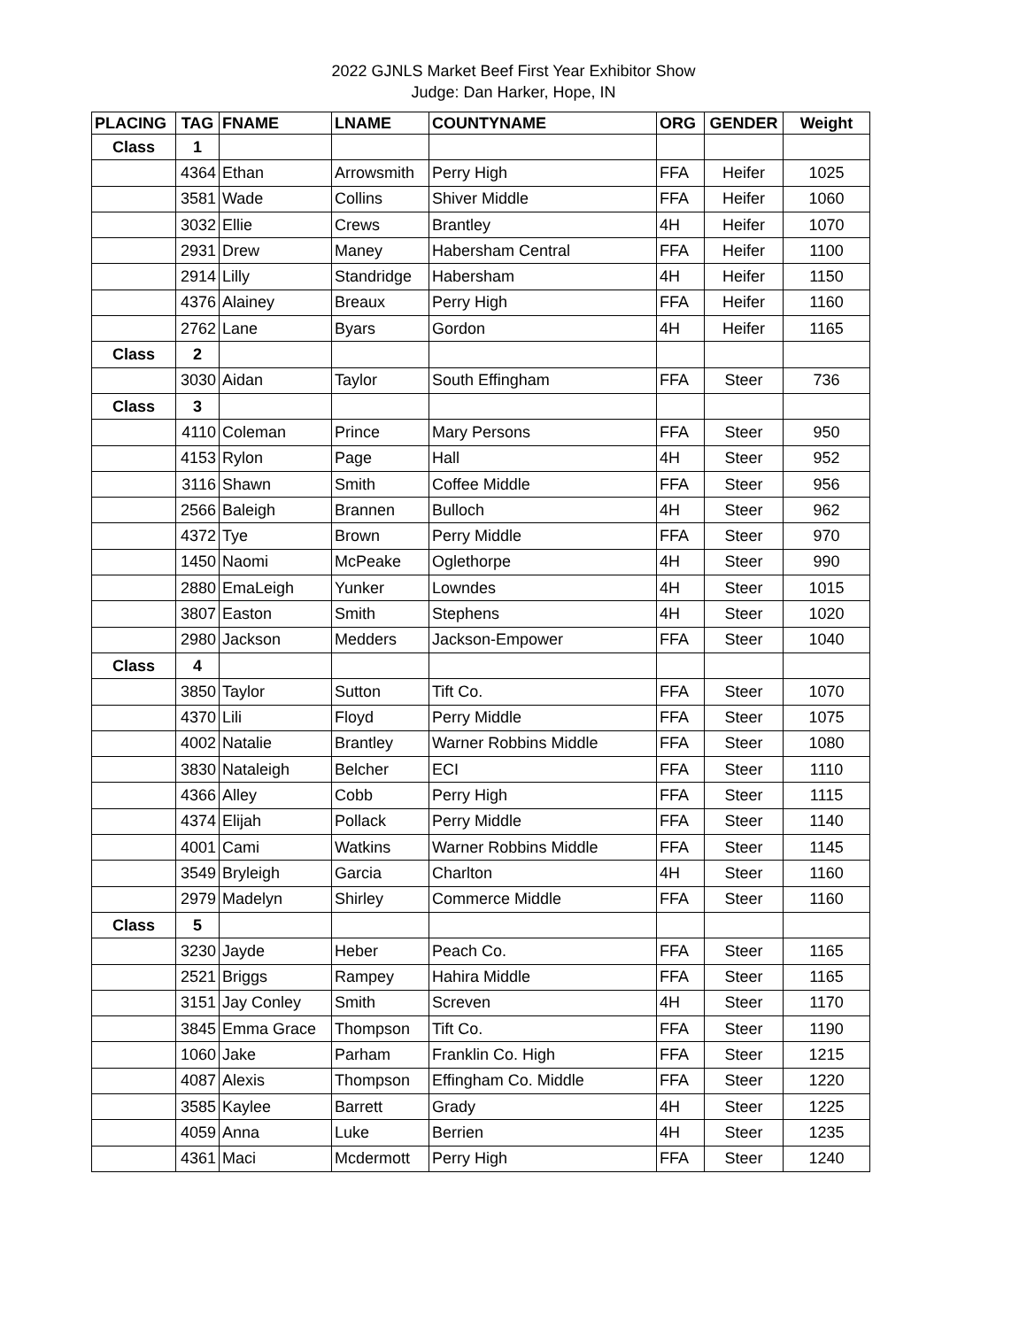2022 GJNLS Market Beef First Year Exhibitor Show
Judge: Dan Harker, Hope, IN
| PLACING | TAG | FNAME | LNAME | COUNTYNAME | ORG | GENDER | Weight |
| --- | --- | --- | --- | --- | --- | --- | --- |
| Class | 1 | | | | | | |
| | 4364 | Ethan | Arrowsmith | Perry High | FFA | Heifer | 1025 |
| | 3581 | Wade | Collins | Shiver Middle | FFA | Heifer | 1060 |
| | 3032 | Ellie | Crews | Brantley | 4H | Heifer | 1070 |
| | 2931 | Drew | Maney | Habersham Central | FFA | Heifer | 1100 |
| | 2914 | Lilly | Standridge | Habersham | 4H | Heifer | 1150 |
| | 4376 | Alainey | Breaux | Perry High | FFA | Heifer | 1160 |
| | 2762 | Lane | Byars | Gordon | 4H | Heifer | 1165 |
| Class | 2 | | | | | | |
| | 3030 | Aidan | Taylor | South Effingham | FFA | Steer | 736 |
| Class | 3 | | | | | | |
| | 4110 | Coleman | Prince | Mary Persons | FFA | Steer | 950 |
| | 4153 | Rylon | Page | Hall | 4H | Steer | 952 |
| | 3116 | Shawn | Smith | Coffee Middle | FFA | Steer | 956 |
| | 2566 | Baleigh | Brannen | Bulloch | 4H | Steer | 962 |
| | 4372 | Tye | Brown | Perry Middle | FFA | Steer | 970 |
| | 1450 | Naomi | McPeake | Oglethorpe | 4H | Steer | 990 |
| | 2880 | EmaLeigh | Yunker | Lowndes | 4H | Steer | 1015 |
| | 3807 | Easton | Smith | Stephens | 4H | Steer | 1020 |
| | 2980 | Jackson | Medders | Jackson-Empower | FFA | Steer | 1040 |
| Class | 4 | | | | | | |
| | 3850 | Taylor | Sutton | Tift Co. | FFA | Steer | 1070 |
| | 4370 | Lili | Floyd | Perry Middle | FFA | Steer | 1075 |
| | 4002 | Natalie | Brantley | Warner Robbins Middle | FFA | Steer | 1080 |
| | 3830 | Nataleigh | Belcher | ECI | FFA | Steer | 1110 |
| | 4366 | Alley | Cobb | Perry High | FFA | Steer | 1115 |
| | 4374 | Elijah | Pollack | Perry Middle | FFA | Steer | 1140 |
| | 4001 | Cami | Watkins | Warner Robbins Middle | FFA | Steer | 1145 |
| | 3549 | Bryleigh | Garcia | Charlton | 4H | Steer | 1160 |
| | 2979 | Madelyn | Shirley | Commerce Middle | FFA | Steer | 1160 |
| Class | 5 | | | | | | |
| | 3230 | Jayde | Heber | Peach Co. | FFA | Steer | 1165 |
| | 2521 | Briggs | Rampey | Hahira Middle | FFA | Steer | 1165 |
| | 3151 | Jay Conley | Smith | Screven | 4H | Steer | 1170 |
| | 3845 | Emma Grace | Thompson | Tift Co. | FFA | Steer | 1190 |
| | 1060 | Jake | Parham | Franklin Co. High | FFA | Steer | 1215 |
| | 4087 | Alexis | Thompson | Effingham Co. Middle | FFA | Steer | 1220 |
| | 3585 | Kaylee | Barrett | Grady | 4H | Steer | 1225 |
| | 4059 | Anna | Luke | Berrien | 4H | Steer | 1235 |
| | 4361 | Maci | Mcdermott | Perry High | FFA | Steer | 1240 |